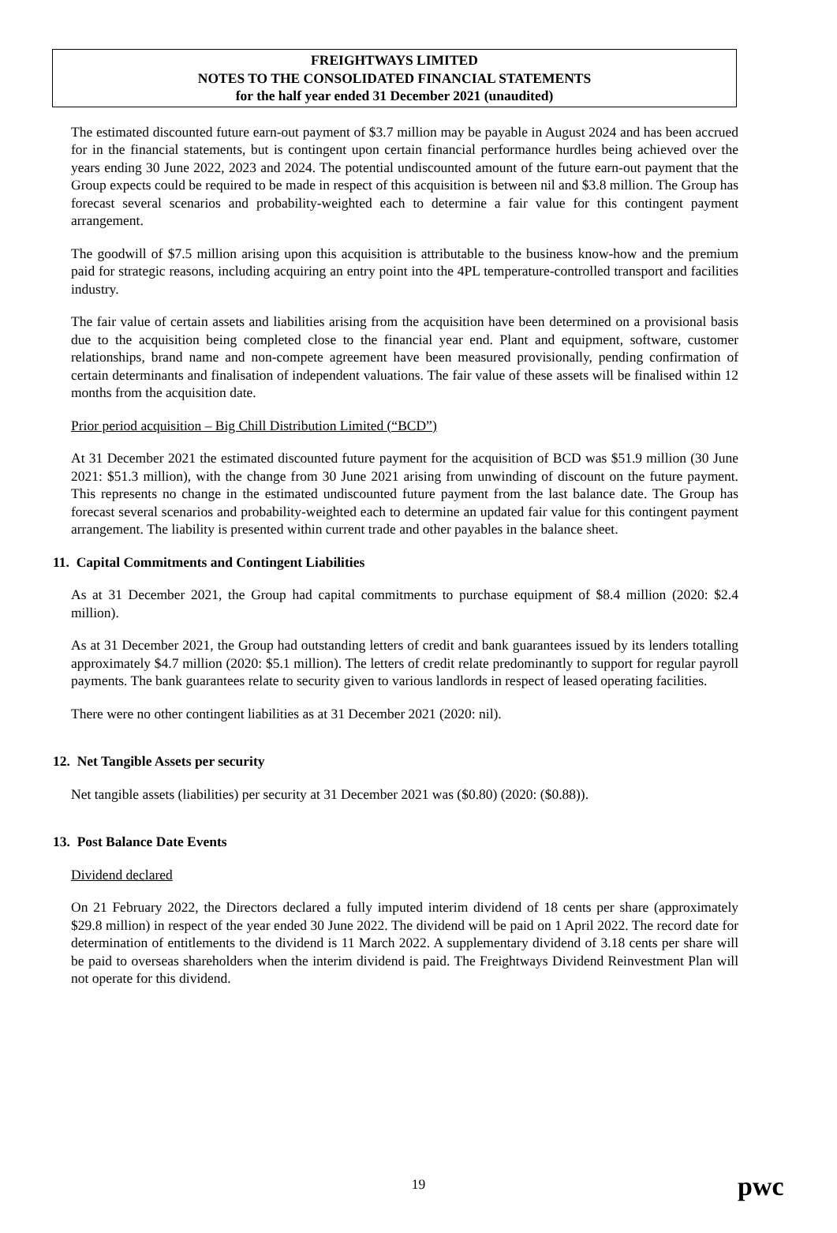FREIGHTWAYS LIMITED
NOTES TO THE CONSOLIDATED FINANCIAL STATEMENTS
for the half year ended 31 December 2021 (unaudited)
The estimated discounted future earn-out payment of $3.7 million may be payable in August 2024 and has been accrued for in the financial statements, but is contingent upon certain financial performance hurdles being achieved over the years ending 30 June 2022, 2023 and 2024. The potential undiscounted amount of the future earn-out payment that the Group expects could be required to be made in respect of this acquisition is between nil and $3.8 million. The Group has forecast several scenarios and probability-weighted each to determine a fair value for this contingent payment arrangement.
The goodwill of $7.5 million arising upon this acquisition is attributable to the business know-how and the premium paid for strategic reasons, including acquiring an entry point into the 4PL temperature-controlled transport and facilities industry.
The fair value of certain assets and liabilities arising from the acquisition have been determined on a provisional basis due to the acquisition being completed close to the financial year end. Plant and equipment, software, customer relationships, brand name and non-compete agreement have been measured provisionally, pending confirmation of certain determinants and finalisation of independent valuations. The fair value of these assets will be finalised within 12 months from the acquisition date.
Prior period acquisition – Big Chill Distribution Limited (“BCD”)
At 31 December 2021 the estimated discounted future payment for the acquisition of BCD was $51.9 million (30 June 2021: $51.3 million), with the change from 30 June 2021 arising from unwinding of discount on the future payment. This represents no change in the estimated undiscounted future payment from the last balance date. The Group has forecast several scenarios and probability-weighted each to determine an updated fair value for this contingent payment arrangement. The liability is presented within current trade and other payables in the balance sheet.
11. Capital Commitments and Contingent Liabilities
As at 31 December 2021, the Group had capital commitments to purchase equipment of $8.4 million (2020: $2.4 million).
As at 31 December 2021, the Group had outstanding letters of credit and bank guarantees issued by its lenders totalling approximately $4.7 million (2020: $5.1 million). The letters of credit relate predominantly to support for regular payroll payments. The bank guarantees relate to security given to various landlords in respect of leased operating facilities.
There were no other contingent liabilities as at 31 December 2021 (2020: nil).
12. Net Tangible Assets per security
Net tangible assets (liabilities) per security at 31 December 2021 was ($0.80) (2020: ($0.88)).
13. Post Balance Date Events
Dividend declared
On 21 February 2022, the Directors declared a fully imputed interim dividend of 18 cents per share (approximately $29.8 million) in respect of the year ended 30 June 2022. The dividend will be paid on 1 April 2022. The record date for determination of entitlements to the dividend is 11 March 2022. A supplementary dividend of 3.18 cents per share will be paid to overseas shareholders when the interim dividend is paid. The Freightways Dividend Reinvestment Plan will not operate for this dividend.
19 pwc